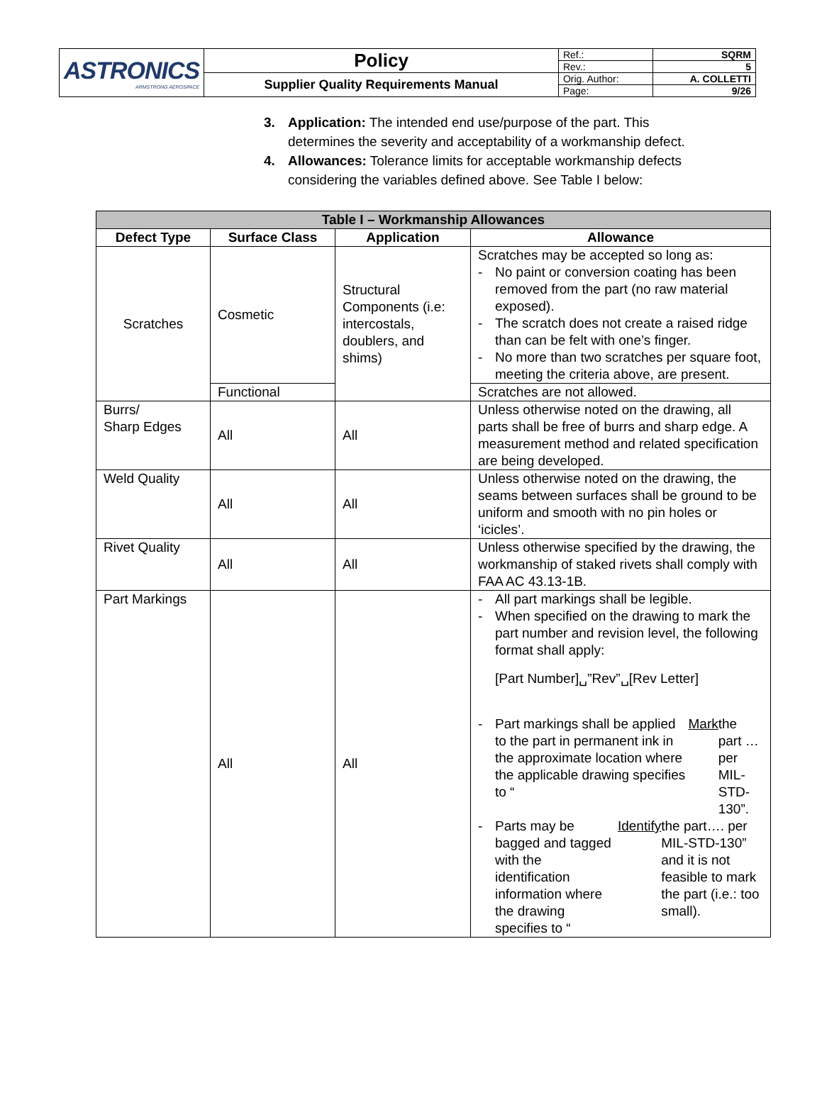| ASTRONICS ARMSTRONG AEROSPACE | Policy | Ref.: | SQRM |
| | | Rev.: | 5 |
| | Supplier Quality Requirements Manual | Orig. Author: | A. COLLETTI |
| | | Page: | 9/26 |
3. Application: The intended end use/purpose of the part. This determines the severity and acceptability of a workmanship defect.
4. Allowances: Tolerance limits for acceptable workmanship defects considering the variables defined above. See Table I below:
| Table I – Workmanship Allowances | | | |
| --- | --- | --- | --- |
| Defect Type | Surface Class | Application | Allowance |
| Scratches | Cosmetic | Structural Components (i.e: intercostals, doublers, and shims) | Scratches may be accepted so long as: - No paint or conversion coating has been removed from the part (no raw material exposed). - The scratch does not create a raised ridge than can be felt with one’s finger. - No more than two scratches per square foot, meeting the criteria above, are present. |
| | Functional | | Scratches are not allowed. |
| Burrs/ Sharp Edges | All | All | Unless otherwise noted on the drawing, all parts shall be free of burrs and sharp edge. A measurement method and related specification are being developed. |
| Weld Quality | All | All | Unless otherwise noted on the drawing, the seams between surfaces shall be ground to be uniform and smooth with no pin holes or ‘icicles’. |
| Rivet Quality | All | All | Unless otherwise specified by the drawing, the workmanship of staked rivets shall comply with FAA AC 43.13-1B. |
| Part Markings | All | All | - All part markings shall be legible. - When specified on the drawing to mark the part number and revision level, the following format shall apply: [Part Number]␣”Rev”␣[Rev Letter] - Part markings shall be applied to the part in permanent ink in the approximate location where the applicable drawing specifies to “ Mark the part … per MIL-STD-130”. - Parts may be bagged and tagged with the identification information where the drawing specifies to “ Identify the part…. per MIL-STD-130” and it is not feasible to mark the part (i.e.: too small). |